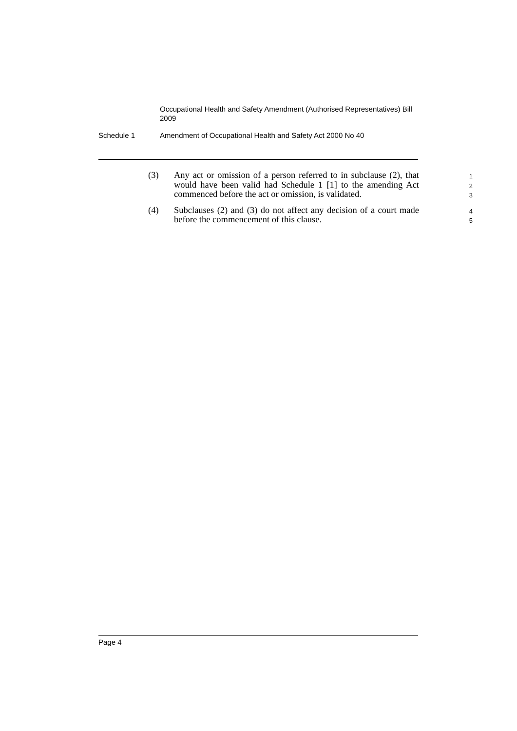Occupational Health and Safety Amendment (Authorised Representatives) Bill 2009
Schedule 1 Amendment of Occupational Health and Safety Act 2000 No 40
(3) Any act or omission of a person referred to in subclause (2), that would have been valid had Schedule 1 [1] to the amending Act commenced before the act or omission, is validated.
1
2
3
(4) Subclauses (2) and (3) do not affect any decision of a court made before the commencement of this clause.
4
5
Page 4